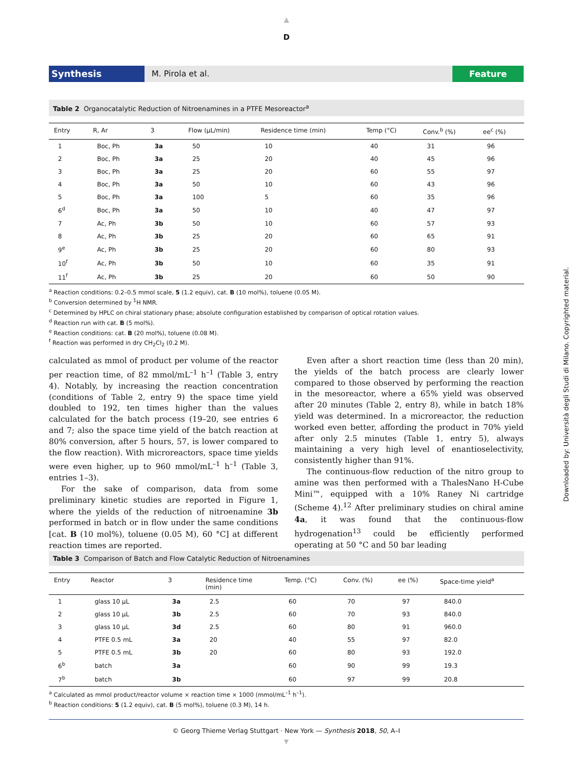▲
D
Synthesis M. Pirola et al. Feature
Table 2 Organocatalytic Reduction of Nitroenamines in a PTFE Mesoreactor<sup>a</sup>
| Entry | R, Ar | 3 | Flow (µL/min) | Residence time (min) | Temp (°C) | Conv.<sup>b</sup> (%) | ee<sup>c</sup> (%) |
| --- | --- | --- | --- | --- | --- | --- | --- |
| 1 | Boc, Ph | 3a | 50 | 10 | 40 | 31 | 96 |
| 2 | Boc, Ph | 3a | 25 | 20 | 40 | 45 | 96 |
| 3 | Boc, Ph | 3a | 25 | 20 | 60 | 55 | 97 |
| 4 | Boc, Ph | 3a | 50 | 10 | 60 | 43 | 96 |
| 5 | Boc, Ph | 3a | 100 | 5 | 60 | 35 | 96 |
| 6<sup>d</sup> | Boc, Ph | 3a | 50 | 10 | 40 | 47 | 97 |
| 7 | Ac, Ph | 3b | 50 | 10 | 60 | 57 | 93 |
| 8 | Ac, Ph | 3b | 25 | 20 | 60 | 65 | 91 |
| 9<sup>e</sup> | Ac, Ph | 3b | 25 | 20 | 60 | 80 | 93 |
| 10<sup>f</sup> | Ac, Ph | 3b | 50 | 10 | 60 | 35 | 91 |
| 11<sup>f</sup> | Ac, Ph | 3b | 25 | 20 | 60 | 50 | 90 |
<sup>a</sup> Reaction conditions: 0.2–0.5 mmol scale, 5 (1.2 equiv), cat. B (10 mol%), toluene (0.05 M).
<sup>b</sup> Conversion determined by <sup>1</sup>H NMR.
<sup>c</sup> Determined by HPLC on chiral stationary phase; absolute configuration established by comparison of optical rotation values.
<sup>d</sup> Reaction run with cat. B (5 mol%).
<sup>e</sup> Reaction conditions: cat. B (20 mol%), toluene (0.08 M).
<sup>f</sup> Reaction was performed in dry CH<sub>2</sub>Cl<sub>2</sub> (0.2 M).
calculated as mmol of product per volume of the reactor per reaction time, of 82 mmol/mL<sup>–1</sup> h<sup>–1</sup> (Table 3, entry 4). Notably, by increasing the reaction concentration (conditions of Table 2, entry 9) the space time yield doubled to 192, ten times higher than the values calculated for the batch process (19–20, see entries 6 and 7; also the space time yield of the batch reaction at 80% conversion, after 5 hours, 57, is lower compared to the flow reaction). With microreactors, space time yields were even higher, up to 960 mmol/mL<sup>–1</sup> h<sup>–1</sup> (Table 3, entries 1–3).
For the sake of comparison, data from some preliminary kinetic studies are reported in Figure 1, where the yields of the reduction of nitroenamine 3b performed in batch or in flow under the same conditions [cat. B (10 mol%), toluene (0.05 M), 60 °C] at different reaction times are reported.
Even after a short reaction time (less than 20 min), the yields of the batch process are clearly lower compared to those observed by performing the reaction in the mesoreactor, where a 65% yield was observed after 20 minutes (Table 2, entry 8), while in batch 18% yield was determined. In a microreactor, the reduction worked even better, affording the product in 70% yield after only 2.5 minutes (Table 1, entry 5), always maintaining a very high level of enantioselectivity, consistently higher than 91%.
The continuous-flow reduction of the nitro group to amine was then performed with a ThalesNano H-Cube Mini™, equipped with a 10% Raney Ni cartridge (Scheme 4).<sup>12</sup> After preliminary studies on chiral amine 4a, it was found that the continuous-flow hydrogenation<sup>13</sup> could be efficiently performed operating at 50 °C and 50 bar leading
Table 3 Comparison of Batch and Flow Catalytic Reduction of Nitroenamines
| Entry | Reactor | 3 | Residence time (min) | Temp. (°C) | Conv. (%) | ee (%) | Space-time yield<sup>a</sup> |
| --- | --- | --- | --- | --- | --- | --- | --- |
| 1 | glass 10 µL | 3a | 2.5 | 60 | 70 | 97 | 840.0 |
| 2 | glass 10 µL | 3b | 2.5 | 60 | 70 | 93 | 840.0 |
| 3 | glass 10 µL | 3d | 2.5 | 60 | 80 | 91 | 960.0 |
| 4 | PTFE 0.5 mL | 3a | 20 | 40 | 55 | 97 | 82.0 |
| 5 | PTFE 0.5 mL | 3b | 20 | 60 | 80 | 93 | 192.0 |
| 6<sup>b</sup> | batch | 3a | | 60 | 90 | 99 | 19.3 |
| 7<sup>b</sup> | batch | 3b | | 60 | 97 | 99 | 20.8 |
<sup>a</sup> Calculated as mmol product/reactor volume × reaction time × 1000 (mmol/mL<sup>–1</sup> h<sup>–1</sup>).
<sup>b</sup> Reaction conditions: 5 (1.2 equiv), cat. B (5 mol%), toluene (0.3 M), 14 h.
© Georg Thieme Verlag Stuttgart · New York — Synthesis 2018, 50, A–I
▼
Downloaded by: Università degli Studi di Milano. Copyrighted material.